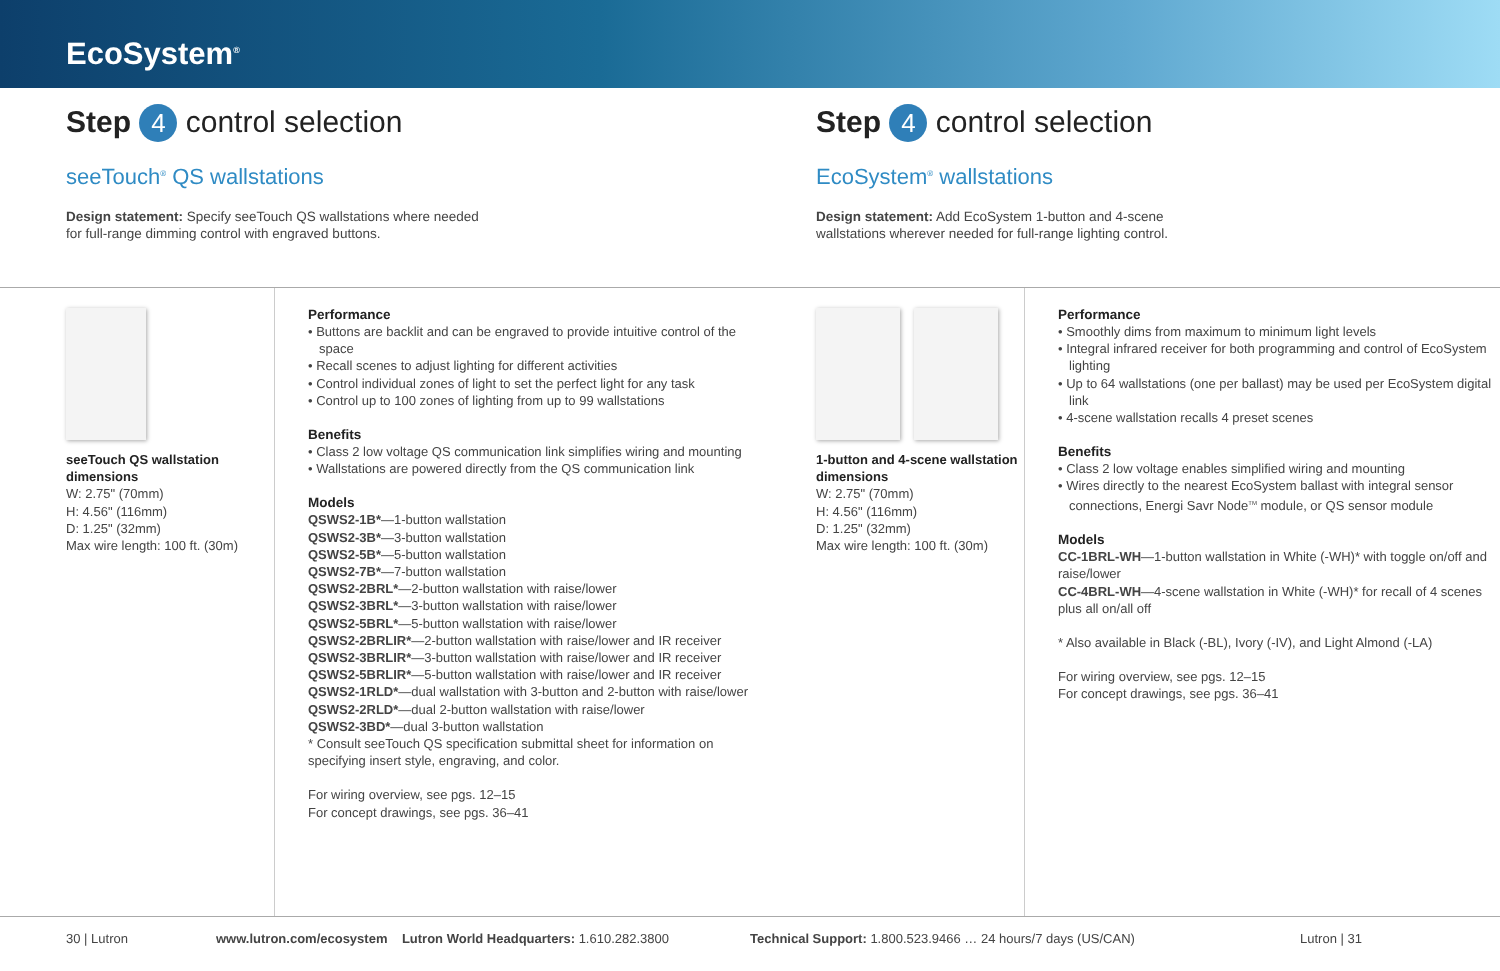EcoSystem<sup>®</sup>
Step 4 control selection
seeTouch<sup>®</sup> QS wallstations
Design statement: Specify seeTouch QS wallstations where needed
for full-range dimming control with engraved buttons.
Step 4 control selection
EcoSystem<sup>®</sup> wallstations
Design statement: Add EcoSystem 1-button and 4-scene
wallstations wherever needed for full-range lighting control.
seeTouch QS wallstation dimensions
W: 2.75" (70mm)
H: 4.56" (116mm)
D: 1.25" (32mm)
Max wire length: 100 ft. (30m)
Performance
• Buttons are backlit and can be engraved to provide intuitive control of the space
• Recall scenes to adjust lighting for different activities
• Control individual zones of light to set the perfect light for any task
• Control up to 100 zones of lighting from up to 99 wallstations
Benefits
• Class 2 low voltage QS communication link simplifies wiring and mounting
• Wallstations are powered directly from the QS communication link
Models
QSWS2-1B*—1-button wallstation
QSWS2-3B*—3-button wallstation
QSWS2-5B*—5-button wallstation
QSWS2-7B*—7-button wallstation
QSWS2-2BRL*—2-button wallstation with raise/lower
QSWS2-3BRL*—3-button wallstation with raise/lower
QSWS2-5BRL*—5-button wallstation with raise/lower
QSWS2-2BRLIR*—2-button wallstation with raise/lower and IR receiver
QSWS2-3BRLIR*—3-button wallstation with raise/lower and IR receiver
QSWS2-5BRLIR*—5-button wallstation with raise/lower and IR receiver
QSWS2-1RLD*—dual wallstation with 3-button and 2-button with raise/lower
QSWS2-2RLD*—dual 2-button wallstation with raise/lower
QSWS2-3BD*—dual 3-button wallstation
* Consult seeTouch QS specification submittal sheet for information on specifying insert style, engraving, and color.
For wiring overview, see pgs. 12–15
For concept drawings, see pgs. 36–41
1-button and 4-scene wallstation dimensions
W: 2.75" (70mm)
H: 4.56" (116mm)
D: 1.25" (32mm)
Max wire length: 100 ft. (30m)
Performance
• Smoothly dims from maximum to minimum light levels
• Integral infrared receiver for both programming and control of EcoSystem lighting
• Up to 64 wallstations (one per ballast) may be used per EcoSystem digital link
• 4-scene wallstation recalls 4 preset scenes
Benefits
• Class 2 low voltage enables simplified wiring and mounting
• Wires directly to the nearest EcoSystem ballast with integral sensor connections, Energi Savr Node<sup>TM</sup> module, or QS sensor module
Models
CC-1BRL-WH—1-button wallstation in White (-WH)* with toggle on/off and raise/lower
CC-4BRL-WH—4-scene wallstation in White (-WH)* for recall of 4 scenes plus all on/all off
* Also available in Black (-BL), Ivory (-IV), and Light Almond (-LA)
For wiring overview, see pgs. 12–15
For concept drawings, see pgs. 36–41
30 | Lutron www.lutron.com/ecosystem Lutron World Headquarters: 1.610.282.3800
Technical Support: 1.800.523.9466 … 24 hours/7 days (US/CAN) Lutron | 31